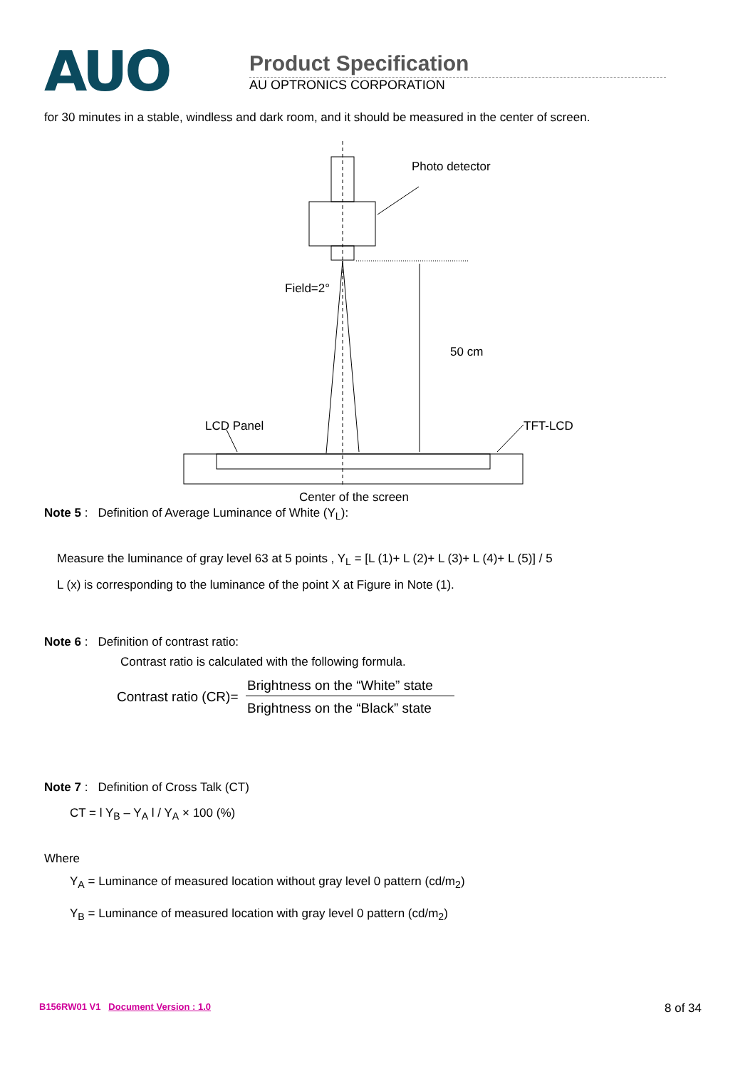AUO
Product Specification
AU OPTRONICS CORPORATION
for 30 minutes in a stable, windless and dark room, and it should be measured in the center of screen.
Photo detector
Field=2°
50 cm
LCD Panel
TFT-LCD
Center of the screen
Note 5 : Definition of Average Luminance of White (Y<sub>L</sub>):
Measure the luminance of gray level 63 at 5 points , Y<sub>L</sub> = [L (1)+ L (2)+ L (3)+ L (4)+ L (5)] / 5
L (x) is corresponding to the luminance of the point X at Figure in Note (1).
Note 6 : Definition of contrast ratio:
Contrast ratio is calculated with the following formula.
Contrast ratio (CR)=
Brightness on the “White” state
Brightness on the “Black” state
Note 7 : Definition of Cross Talk (CT)
CT = l Y<sub>B</sub> – Y<sub>A</sub> l / Y<sub>A</sub> × 100 (%)
Where
Y<sub>A</sub> = Luminance of measured location without gray level 0 pattern (cd/m<sub>2</sub>)
Y<sub>B</sub> = Luminance of measured location with gray level 0 pattern (cd/m<sub>2</sub>)
B156RW01 V1 Document Version : 1.0 8 of 34